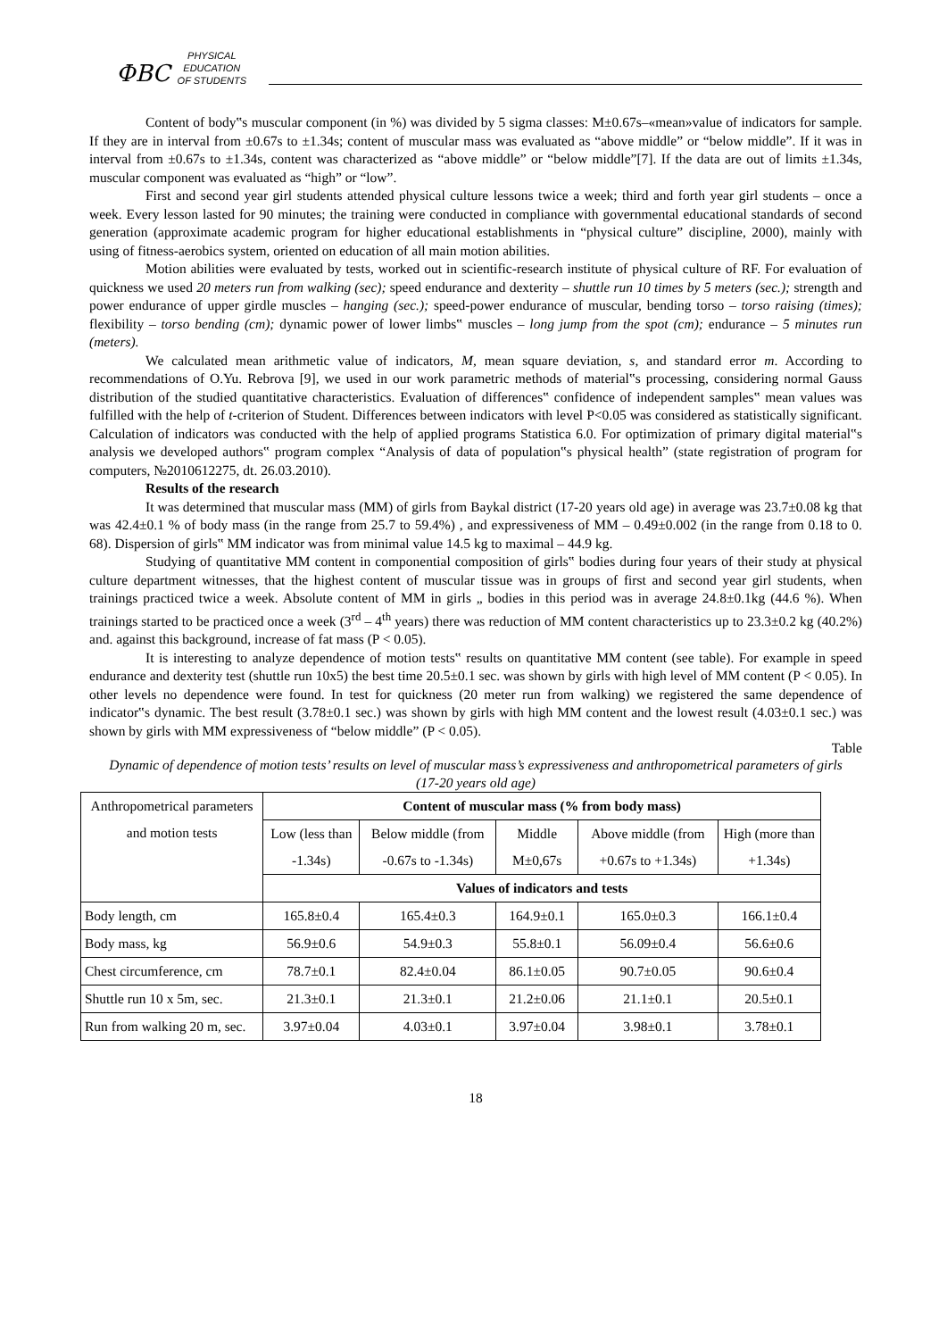ФВС
PHYSICAL
EDUCATION
OF STUDENTS
Content of body‟s muscular component (in %) was divided by 5 sigma classes: M±0.67s–«mean»value of indicators for sample. If they are in interval from ±0.67s to ±1.34s; content of muscular mass was evaluated as “above middle” or “below middle”. If it was in interval from ±0.67s to ±1.34s, content was characterized as “above middle” or “below middle”[7]. If the data are out of limits ±1.34s, muscular component was evaluated as “high” or “low”.
First and second year girl students attended physical culture lessons twice a week; third and forth year girl students – once a week. Every lesson lasted for 90 minutes; the training were conducted in compliance with governmental educational standards of second generation (approximate academic program for higher educational establishments in “physical culture” discipline, 2000), mainly with using of fitness-aerobics system, oriented on education of all main motion abilities.
Motion abilities were evaluated by tests, worked out in scientific-research institute of physical culture of RF. For evaluation of quickness we used 20 meters run from walking (sec); speed endurance and dexterity – shuttle run 10 times by 5 meters (sec.); strength and power endurance of upper girdle muscles – hanging (sec.); speed-power endurance of muscular, bending torso – torso raising (times); flexibility – torso bending (cm); dynamic power of lower limbs‟ muscles – long jump from the spot (cm); endurance – 5 minutes run (meters).
We calculated mean arithmetic value of indicators, M, mean square deviation, s, and standard error m. According to recommendations of O.Yu. Rebrova [9], we used in our work parametric methods of material‟s processing, considering normal Gauss distribution of the studied quantitative characteristics. Evaluation of differences‟ confidence of independent samples‟ mean values was fulfilled with the help of t-criterion of Student. Differences between indicators with level P<0.05 was considered as statistically significant. Calculation of indicators was conducted with the help of applied programs Statistica 6.0. For optimization of primary digital material‟s analysis we developed authors‟ program complex “Analysis of data of population‟s physical health” (state registration of program for computers, №2010612275, dt. 26.03.2010).
Results of the research
It was determined that muscular mass (MM) of girls from Baykal district (17-20 years old age) in average was 23.7±0.08 kg that was 42.4±0.1 % of body mass (in the range from 25.7 to 59.4%) , and expressiveness of MM – 0.49±0.002 (in the range from 0.18 to 0. 68). Dispersion of girls‟ MM indicator was from minimal value 14.5 kg to maximal – 44.9 kg.
Studying of quantitative MM content in componential composition of girls‟ bodies during four years of their study at physical culture department witnesses, that the highest content of muscular tissue was in groups of first and second year girl students, when trainings practiced twice a week. Absolute content of MM in girls „ bodies in this period was in average 24.8±0.1kg (44.6 %). When trainings started to be practiced once a week (3<sup>rd</sup> – 4<sup>th</sup> years) there was reduction of MM content characteristics up to 23.3±0.2 kg (40.2%) and. against this background, increase of fat mass (P < 0.05).
It is interesting to analyze dependence of motion tests‟ results on quantitative MM content (see table). For example in speed endurance and dexterity test (shuttle run 10x5) the best time 20.5±0.1 sec. was shown by girls with high level of MM content (P < 0.05). In other levels no dependence were found. In test for quickness (20 meter run from walking) we registered the same dependence of indicator‟s dynamic. The best result (3.78±0.1 sec.) was shown by girls with high MM content and the lowest result (4.03±0.1 sec.) was shown by girls with MM expressiveness of “below middle” (P < 0.05).
Table
Dynamic of dependence of motion tests’ results on level of muscular mass’s expressiveness and anthropometrical parameters of girls (17-20 years old age)
| Anthropometrical parameters and motion tests | Content of muscular mass (% from body mass) | | | | |
| --- | --- | --- | --- | --- | --- |
| | Low (less than -1.34s) | Below middle (from -0.67s to -1.34s) | Middle M±0,67s | Above middle (from +0.67s to +1.34s) | High (more than +1.34s) |
| | Values of indicators and tests | | | | |
| Body length, cm | 165.8±0.4 | 165.4±0.3 | 164.9±0.1 | 165.0±0.3 | 166.1±0.4 |
| Body mass, kg | 56.9±0.6 | 54.9±0.3 | 55.8±0.1 | 56.09±0.4 | 56.6±0.6 |
| Chest circumference, cm | 78.7±0.1 | 82.4±0.04 | 86.1±0.05 | 90.7±0.05 | 90.6±0.4 |
| Shuttle run 10 x 5m, sec. | 21.3±0.1 | 21.3±0.1 | 21.2±0.06 | 21.1±0.1 | 20.5±0.1 |
| Run from walking 20 m, sec. | 3.97±0.04 | 4.03±0.1 | 3.97±0.04 | 3.98±0.1 | 3.78±0.1 |
18